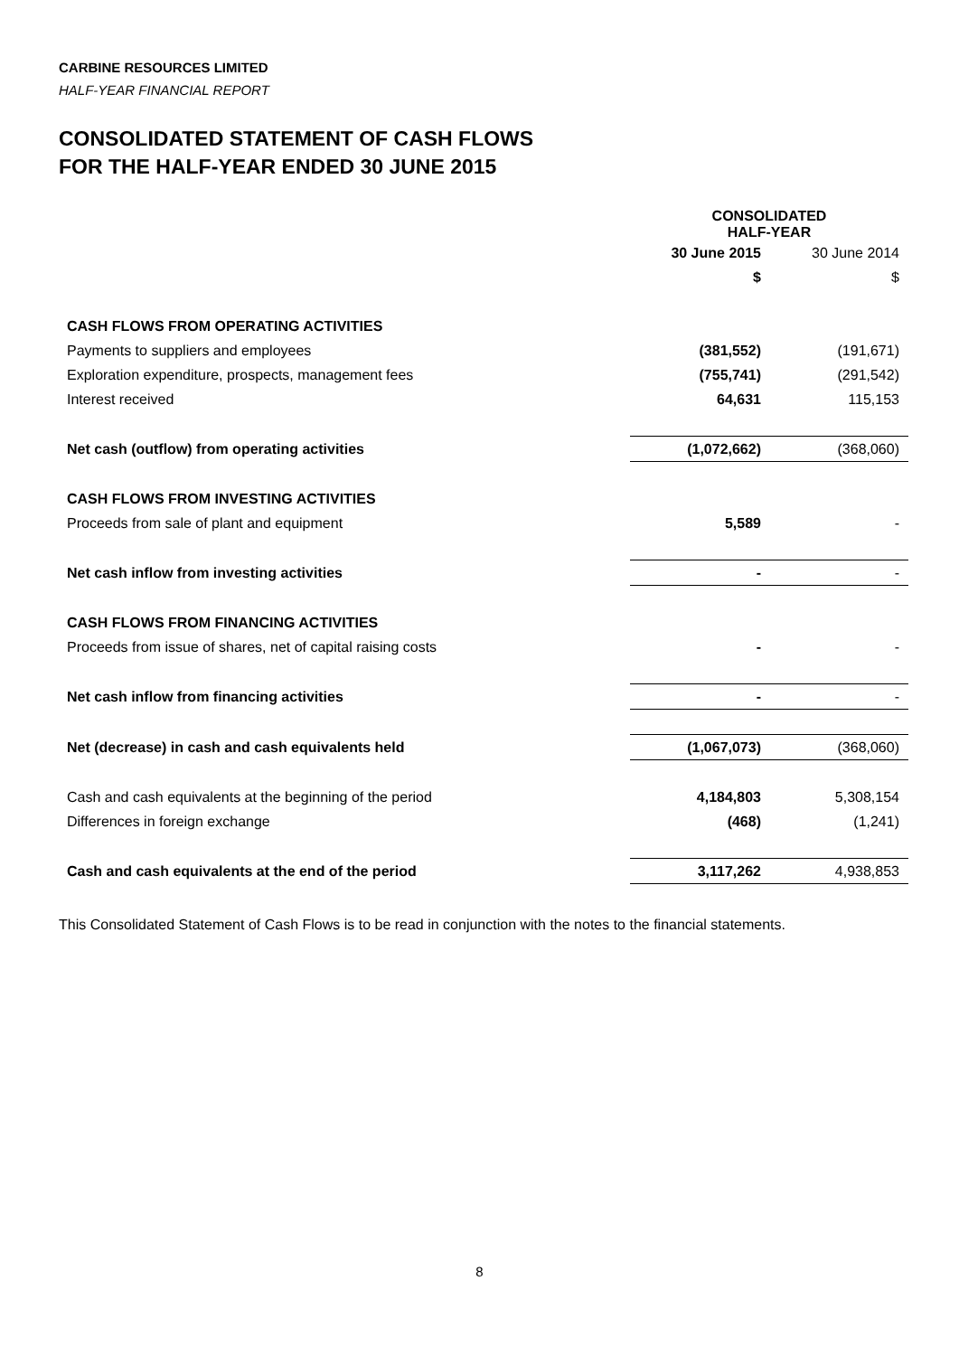CARBINE RESOURCES LIMITED
HALF-YEAR FINANCIAL REPORT
CONSOLIDATED STATEMENT OF CASH FLOWS
FOR THE HALF-YEAR ENDED 30 JUNE 2015
| | CONSOLIDATED HALF-YEAR | |
| | 30 June 2015 | 30 June 2014 |
| | $ | $ |
| CASH FLOWS FROM OPERATING ACTIVITIES | | |
| Payments to suppliers and employees | (381,552) | (191,671) |
| Exploration expenditure, prospects, management fees | (755,741) | (291,542) |
| Interest received | 64,631 | 115,153 |
| Net cash (outflow) from operating activities | (1,072,662) | (368,060) |
| CASH FLOWS FROM INVESTING ACTIVITIES | | |
| Proceeds from sale of plant and equipment | 5,589 | - |
| Net cash inflow from investing activities | - | - |
| CASH FLOWS FROM FINANCING ACTIVITIES | | |
| Proceeds from issue of shares, net of capital raising costs | - | - |
| Net cash inflow from financing activities | - | - |
| Net (decrease) in cash and cash equivalents held | (1,067,073) | (368,060) |
| Cash and cash equivalents at the beginning of the period | 4,184,803 | 5,308,154 |
| Differences in foreign exchange | (468) | (1,241) |
| Cash and cash equivalents at the end of the period | 3,117,262 | 4,938,853 |
This Consolidated Statement of Cash Flows is to be read in conjunction with the notes to the financial statements.
8